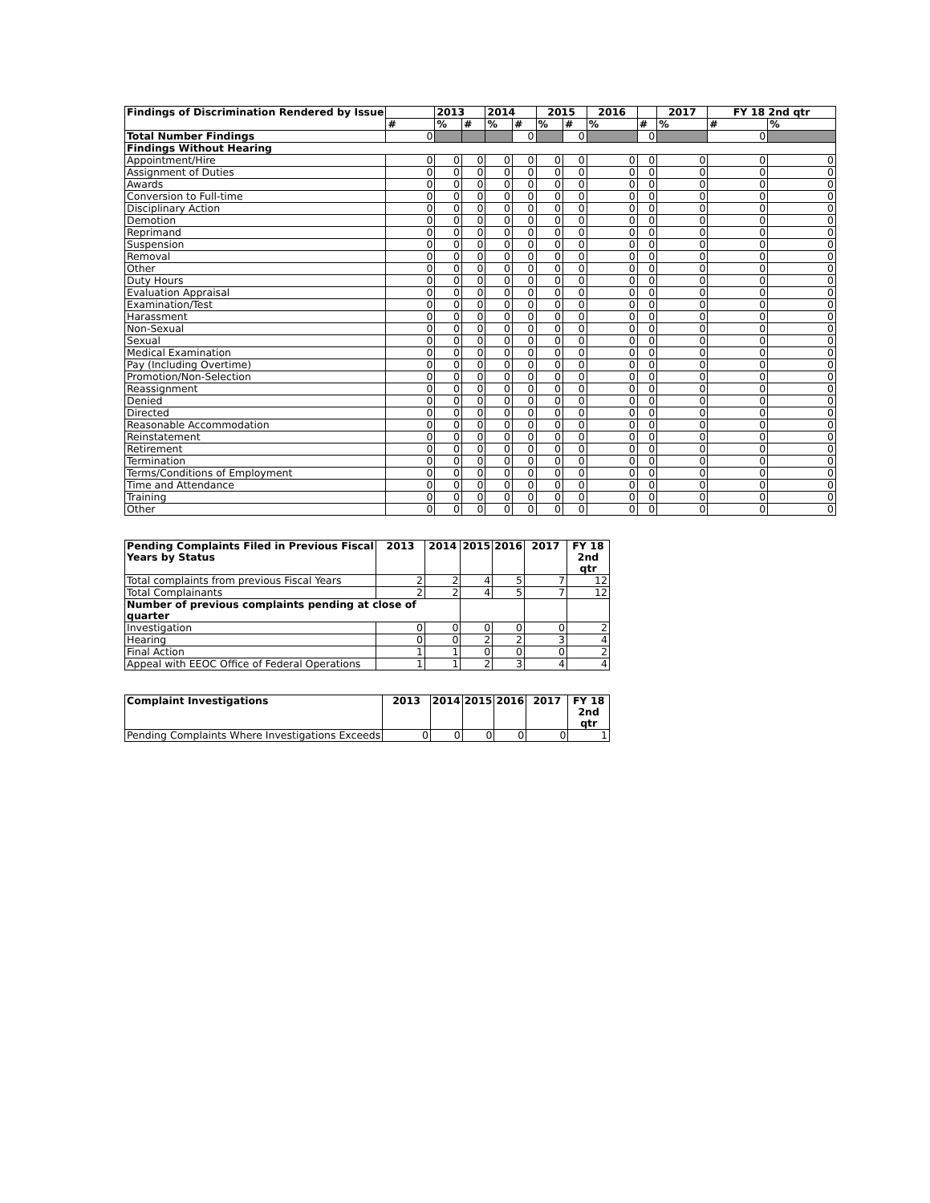| Findings of Discrimination Rendered by Issue | | 2013 | | 2014 | | 2015 | | 2016 | | 2017 | FY 18 2nd qtr | |
| --- | --- | --- | --- | --- | --- | --- | --- | --- | --- | --- | --- | --- |
| | # | % | # | % | # | % | # | % | # | % | # | % |
| Total Number Findings | 0 | | | | 0 | | 0 | | 0 | | 0 | |
| Findings Without Hearing | | | | | | | | | | | | |
| Appointment/Hire | 0 | 0 | 0 | 0 | 0 | 0 | 0 | 0 | 0 | 0 | 0 | 0 |
| Assignment of Duties | 0 | 0 | 0 | 0 | 0 | 0 | 0 | 0 | 0 | 0 | 0 | 0 |
| Awards | 0 | 0 | 0 | 0 | 0 | 0 | 0 | 0 | 0 | 0 | 0 | 0 |
| Conversion to Full-time | 0 | 0 | 0 | 0 | 0 | 0 | 0 | 0 | 0 | 0 | 0 | 0 |
| Disciplinary Action | 0 | 0 | 0 | 0 | 0 | 0 | 0 | 0 | 0 | 0 | 0 | 0 |
| Demotion | 0 | 0 | 0 | 0 | 0 | 0 | 0 | 0 | 0 | 0 | 0 | 0 |
| Reprimand | 0 | 0 | 0 | 0 | 0 | 0 | 0 | 0 | 0 | 0 | 0 | 0 |
| Suspension | 0 | 0 | 0 | 0 | 0 | 0 | 0 | 0 | 0 | 0 | 0 | 0 |
| Removal | 0 | 0 | 0 | 0 | 0 | 0 | 0 | 0 | 0 | 0 | 0 | 0 |
| Other | 0 | 0 | 0 | 0 | 0 | 0 | 0 | 0 | 0 | 0 | 0 | 0 |
| Duty Hours | 0 | 0 | 0 | 0 | 0 | 0 | 0 | 0 | 0 | 0 | 0 | 0 |
| Evaluation Appraisal | 0 | 0 | 0 | 0 | 0 | 0 | 0 | 0 | 0 | 0 | 0 | 0 |
| Examination/Test | 0 | 0 | 0 | 0 | 0 | 0 | 0 | 0 | 0 | 0 | 0 | 0 |
| Harassment | 0 | 0 | 0 | 0 | 0 | 0 | 0 | 0 | 0 | 0 | 0 | 0 |
| Non-Sexual | 0 | 0 | 0 | 0 | 0 | 0 | 0 | 0 | 0 | 0 | 0 | 0 |
| Sexual | 0 | 0 | 0 | 0 | 0 | 0 | 0 | 0 | 0 | 0 | 0 | 0 |
| Medical Examination | 0 | 0 | 0 | 0 | 0 | 0 | 0 | 0 | 0 | 0 | 0 | 0 |
| Pay (Including Overtime) | 0 | 0 | 0 | 0 | 0 | 0 | 0 | 0 | 0 | 0 | 0 | 0 |
| Promotion/Non-Selection | 0 | 0 | 0 | 0 | 0 | 0 | 0 | 0 | 0 | 0 | 0 | 0 |
| Reassignment | 0 | 0 | 0 | 0 | 0 | 0 | 0 | 0 | 0 | 0 | 0 | 0 |
| Denied | 0 | 0 | 0 | 0 | 0 | 0 | 0 | 0 | 0 | 0 | 0 | 0 |
| Directed | 0 | 0 | 0 | 0 | 0 | 0 | 0 | 0 | 0 | 0 | 0 | 0 |
| Reasonable Accommodation | 0 | 0 | 0 | 0 | 0 | 0 | 0 | 0 | 0 | 0 | 0 | 0 |
| Reinstatement | 0 | 0 | 0 | 0 | 0 | 0 | 0 | 0 | 0 | 0 | 0 | 0 |
| Retirement | 0 | 0 | 0 | 0 | 0 | 0 | 0 | 0 | 0 | 0 | 0 | 0 |
| Termination | 0 | 0 | 0 | 0 | 0 | 0 | 0 | 0 | 0 | 0 | 0 | 0 |
| Terms/Conditions of Employment | 0 | 0 | 0 | 0 | 0 | 0 | 0 | 0 | 0 | 0 | 0 | 0 |
| Time and Attendance | 0 | 0 | 0 | 0 | 0 | 0 | 0 | 0 | 0 | 0 | 0 | 0 |
| Training | 0 | 0 | 0 | 0 | 0 | 0 | 0 | 0 | 0 | 0 | 0 | 0 |
| Other | 0 | 0 | 0 | 0 | 0 | 0 | 0 | 0 | 0 | 0 | 0 | 0 |
| Pending Complaints Filed in Previous Fiscal Years by Status | 2013 | 2014 | 2015 | 2016 | 2017 | FY 18 2nd qtr |
| --- | --- | --- | --- | --- | --- | --- |
| Total complaints from previous Fiscal Years | 2 | 2 | 4 | 5 | 7 | 12 |
| Total Complainants | 2 | 2 | 4 | 5 | 7 | 12 |
| Number of previous complaints pending at close of quarter | | | | | | |
| Investigation | 0 | 0 | 0 | 0 | 0 | 2 |
| Hearing | 0 | 0 | 2 | 2 | 3 | 4 |
| Final Action | 1 | 1 | 0 | 0 | 0 | 2 |
| Appeal with EEOC Office of Federal Operations | 1 | 1 | 2 | 3 | 4 | 4 |
| Complaint Investigations | 2013 | 2014 | 2015 | 2016 | 2017 | FY 18 2nd qtr |
| --- | --- | --- | --- | --- | --- | --- |
| Pending Complaints Where Investigations Exceeds | 0 | 0 | 0 | 0 | 0 | 1 |